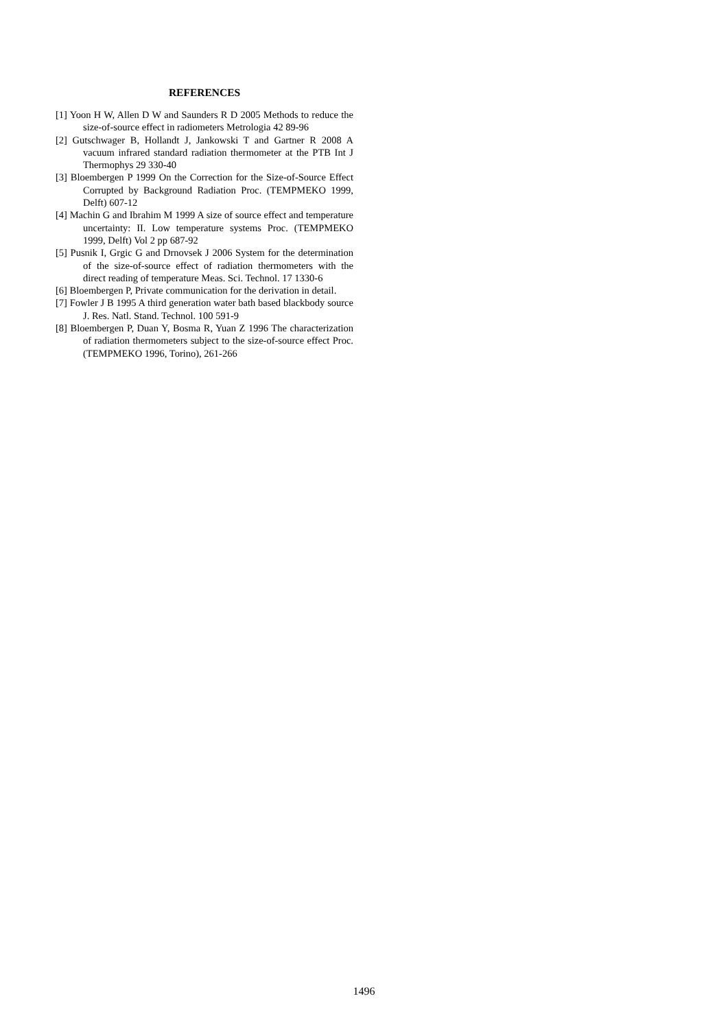REFERENCES
[1] Yoon H W, Allen D W and Saunders R D 2005 Methods to reduce the size-of-source effect in radiometers Metrologia 42 89-96
[2] Gutschwager B, Hollandt J, Jankowski T and Gartner R 2008 A vacuum infrared standard radiation thermometer at the PTB Int J Thermophys 29 330-40
[3] Bloembergen P 1999 On the Correction for the Size-of-Source Effect Corrupted by Background Radiation Proc. (TEMPMEKO 1999, Delft) 607-12
[4] Machin G and Ibrahim M 1999 A size of source effect and temperature uncertainty: II. Low temperature systems Proc. (TEMPMEKO 1999, Delft) Vol 2 pp 687-92
[5] Pusnik I, Grgic G and Drnovsek J 2006 System for the determination of the size-of-source effect of radiation thermometers with the direct reading of temperature Meas. Sci. Technol. 17 1330-6
[6] Bloembergen P, Private communication for the derivation in detail.
[7] Fowler J B 1995 A third generation water bath based blackbody source J. Res. Natl. Stand. Technol. 100 591-9
[8] Bloembergen P, Duan Y, Bosma R, Yuan Z 1996 The characterization of radiation thermometers subject to the size-of-source effect Proc. (TEMPMEKO 1996, Torino), 261-266
1496